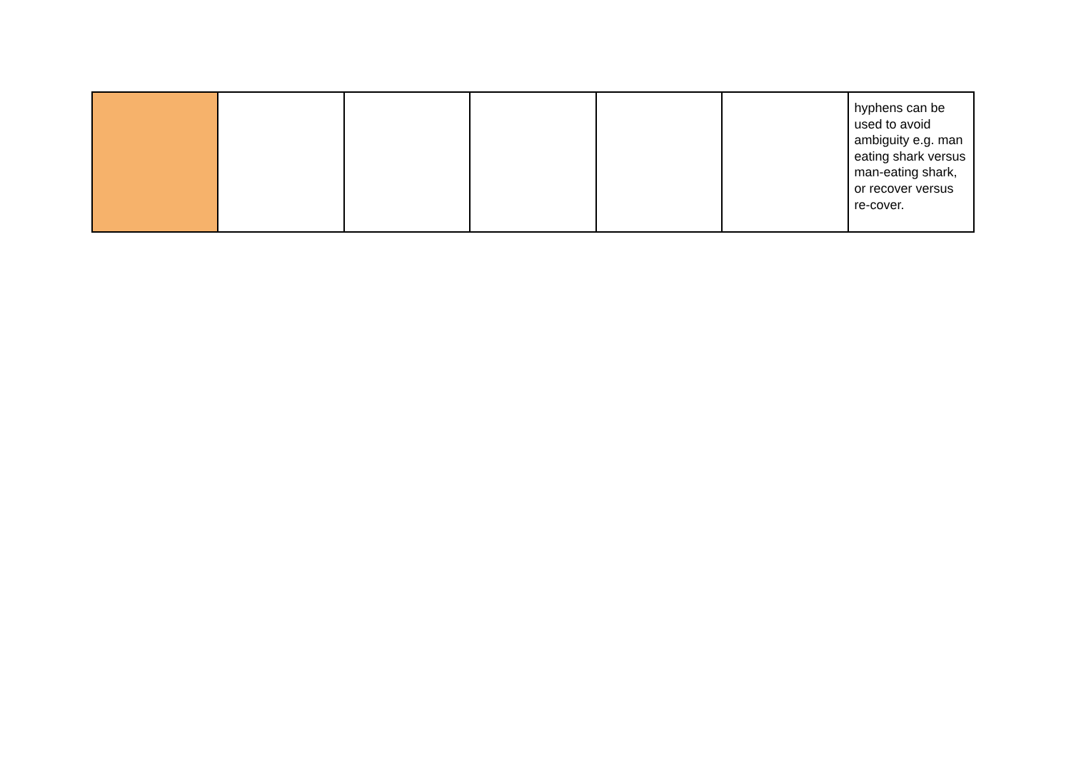| | | | | | | hyphens can be used to avoid ambiguity e.g. man eating shark versus man-eating shark, or recover versus re-cover. |